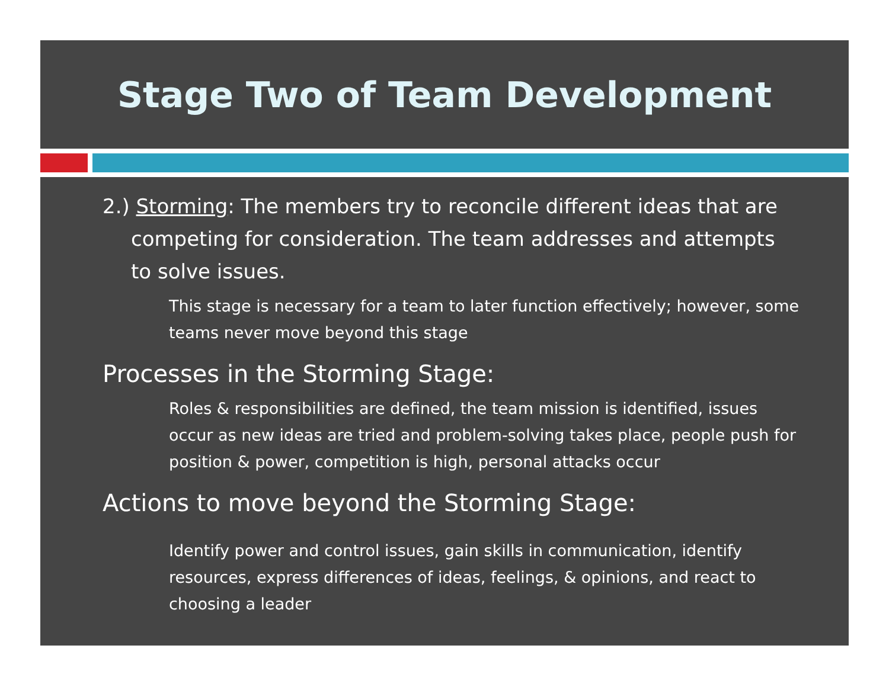Stage Two of Team Development
2.) Storming: The members try to reconcile different ideas that are competing for consideration. The team addresses and attempts to solve issues.
This stage is necessary for a team to later function effectively; however, some teams never move beyond this stage
Processes in the Storming Stage:
Roles & responsibilities are defined, the team mission is identified, issues occur as new ideas are tried and problem-solving takes place, people push for position & power, competition is high, personal attacks occur
Actions to move beyond the Storming Stage:
Identify power and control issues, gain skills in communication, identify resources, express differences of ideas, feelings, & opinions, and react to choosing a leader